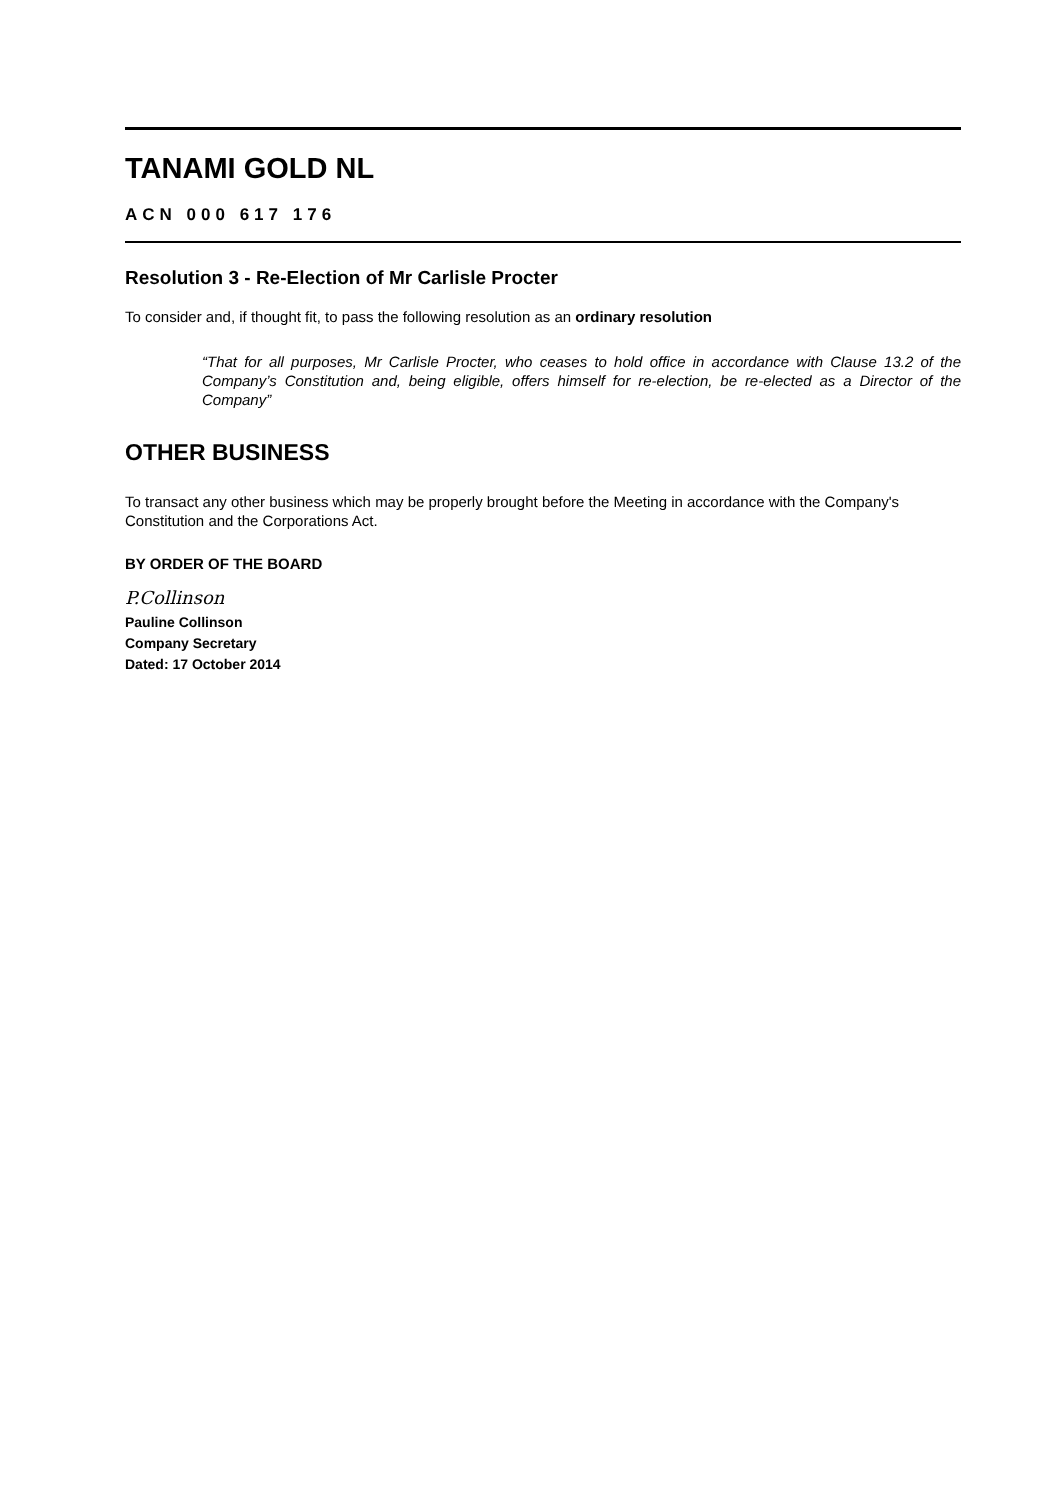TANAMI GOLD NL
ACN 000 617 176
Resolution 3 - Re-Election of Mr Carlisle Procter
To consider and, if thought fit, to pass the following resolution as an ordinary resolution
“That for all purposes, Mr Carlisle Procter, who ceases to hold office in accordance with Clause 13.2 of the Company’s Constitution and, being eligible, offers himself for re-election, be re-elected as a Director of the Company”
OTHER BUSINESS
To transact any other business which may be properly brought before the Meeting in accordance with the Company's Constitution and the Corporations Act.
BY ORDER OF THE BOARD
P.Collinson
Pauline Collinson
Company Secretary
Dated: 17 October 2014